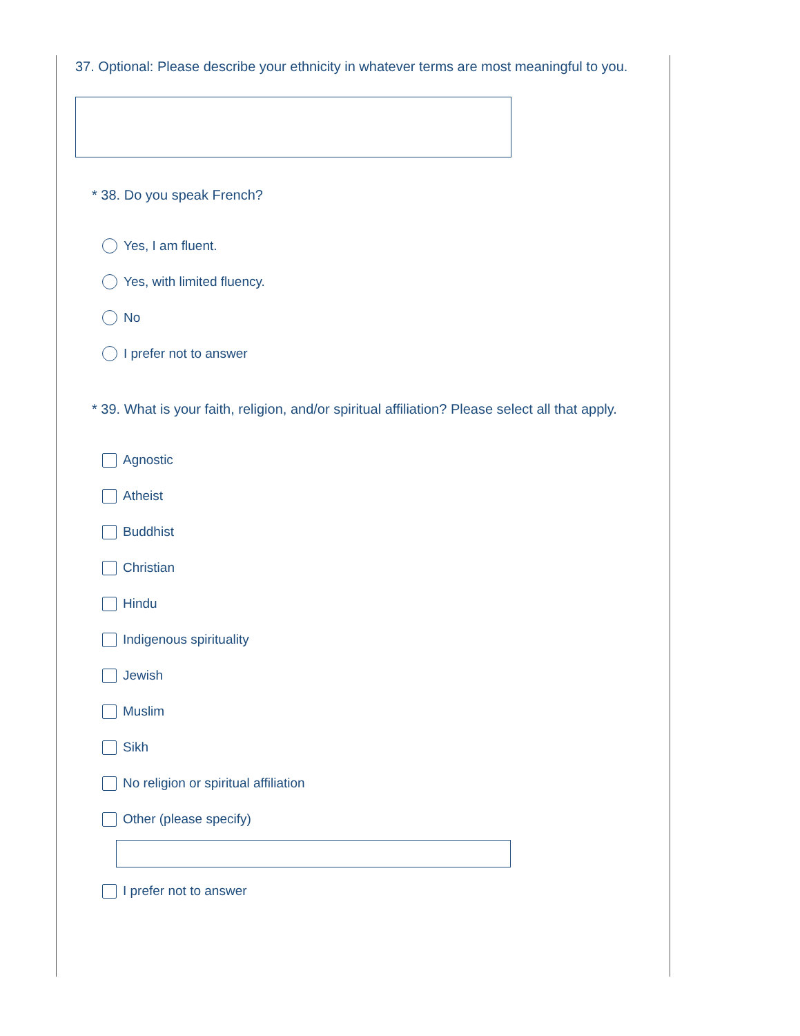37. Optional: Please describe your ethnicity in whatever terms are most meaningful to you.
* 38. Do you speak French?
Yes, I am fluent.
Yes, with limited fluency.
No
I prefer not to answer
* 39. What is your faith, religion, and/or spiritual affiliation? Please select all that apply.
Agnostic
Atheist
Buddhist
Christian
Hindu
Indigenous spirituality
Jewish
Muslim
Sikh
No religion or spiritual affiliation
Other (please specify)
I prefer not to answer